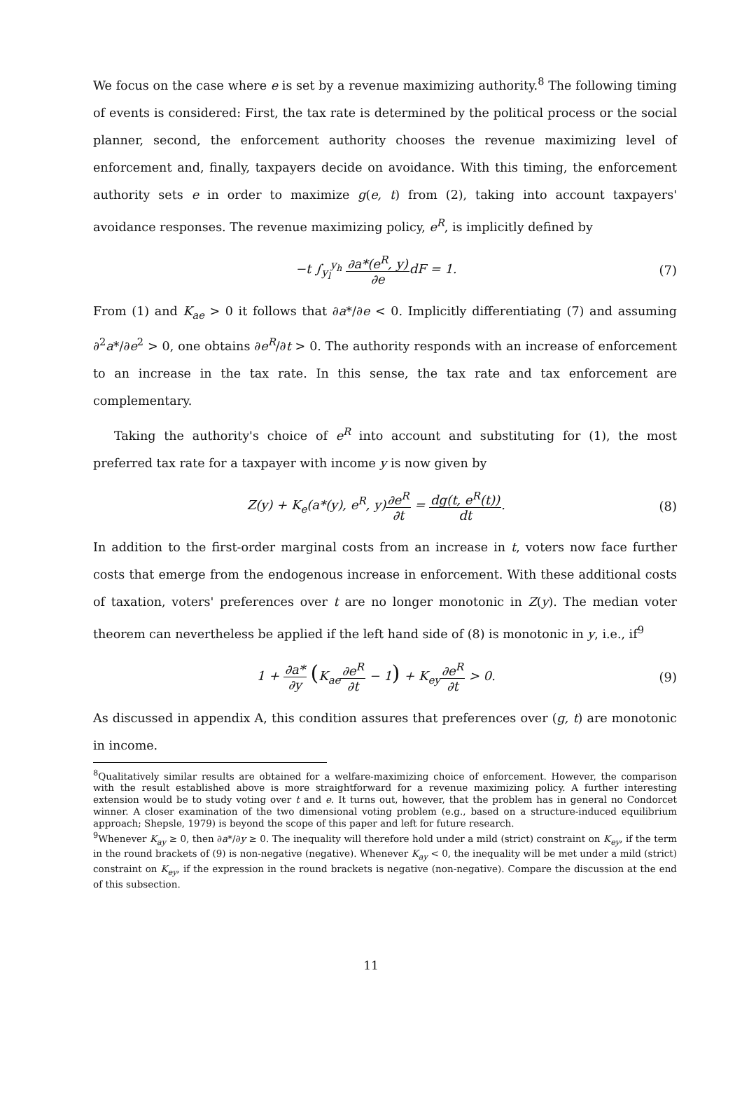We focus on the case where e is set by a revenue maximizing authority.<sup>8</sup> The following timing of events is considered: First, the tax rate is determined by the political process or the social planner, second, the enforcement authority chooses the revenue maximizing level of enforcement and, finally, taxpayers decide on avoidance. With this timing, the enforcement authority sets e in order to maximize g(e, t) from (2), taking into account taxpayers' avoidance responses. The revenue maximizing policy, e<sup>R</sup>, is implicitly defined by
−t ∫<sub>y<sub>l</sub></sub><sup>y<sub>h</sub></sup> ∂a*(e<sup>R</sup>, y) ∂edF = 1. (7)
From (1) and K<sub>ae</sub> > 0 it follows that ∂a*/∂e < 0. Implicitly differentiating (7) and assuming ∂<sup>2</sup>a*/∂e<sup>2</sup> > 0, one obtains ∂e<sup>R</sup>/∂t > 0. The authority responds with an increase of enforcement to an increase in the tax rate. In this sense, the tax rate and tax enforcement are complementary.
Taking the authority's choice of e<sup>R</sup> into account and substituting for (1), the most preferred tax rate for a taxpayer with income y is now given by
Z(y) + K<sub>e</sub>(a*(y), e<sup>R</sup>, y)∂e<sup>R</sup> ∂t = dg(t, e<sup>R</sup>(t)) dt. (8)
In addition to the first-order marginal costs from an increase in t, voters now face further costs that emerge from the endogenous increase in enforcement. With these additional costs of taxation, voters' preferences over t are no longer monotonic in Z(y). The median voter theorem can nevertheless be applied if the left hand side of (8) is monotonic in y, i.e., if<sup>9</sup>
1 + ∂a* ∂y (K<sub>ae</sub>∂e<sup>R</sup> ∂t − 1) + K<sub>ey</sub>∂e<sup>R</sup> ∂t > 0. (9)
As discussed in appendix A, this condition assures that preferences over (g, t) are monotonic in income.
<sup>8</sup> Qualitatively similar results are obtained for a welfare-maximizing choice of enforcement. However, the comparison with the result established above is more straightforward for a revenue maximizing policy. A further interesting extension would be to study voting over t and e. It turns out, however, that the problem has in general no Condorcet winner. A closer examination of the two dimensional voting problem (e.g., based on a structure-induced equilibrium approach; Shepsle, 1979) is beyond the scope of this paper and left for future research.
<sup>9</sup> Whenever K<sub>ay</sub> ≥ 0, then ∂a*/∂y ≥ 0. The inequality will therefore hold under a mild (strict) constraint on K<sub>ey</sub>, if the term in the round brackets of (9) is non-negative (negative). Whenever K<sub>ay</sub> < 0, the inequality will be met under a mild (strict) constraint on K<sub>ey</sub>, if the expression in the round brackets is negative (non-negative). Compare the discussion at the end of this subsection.
11